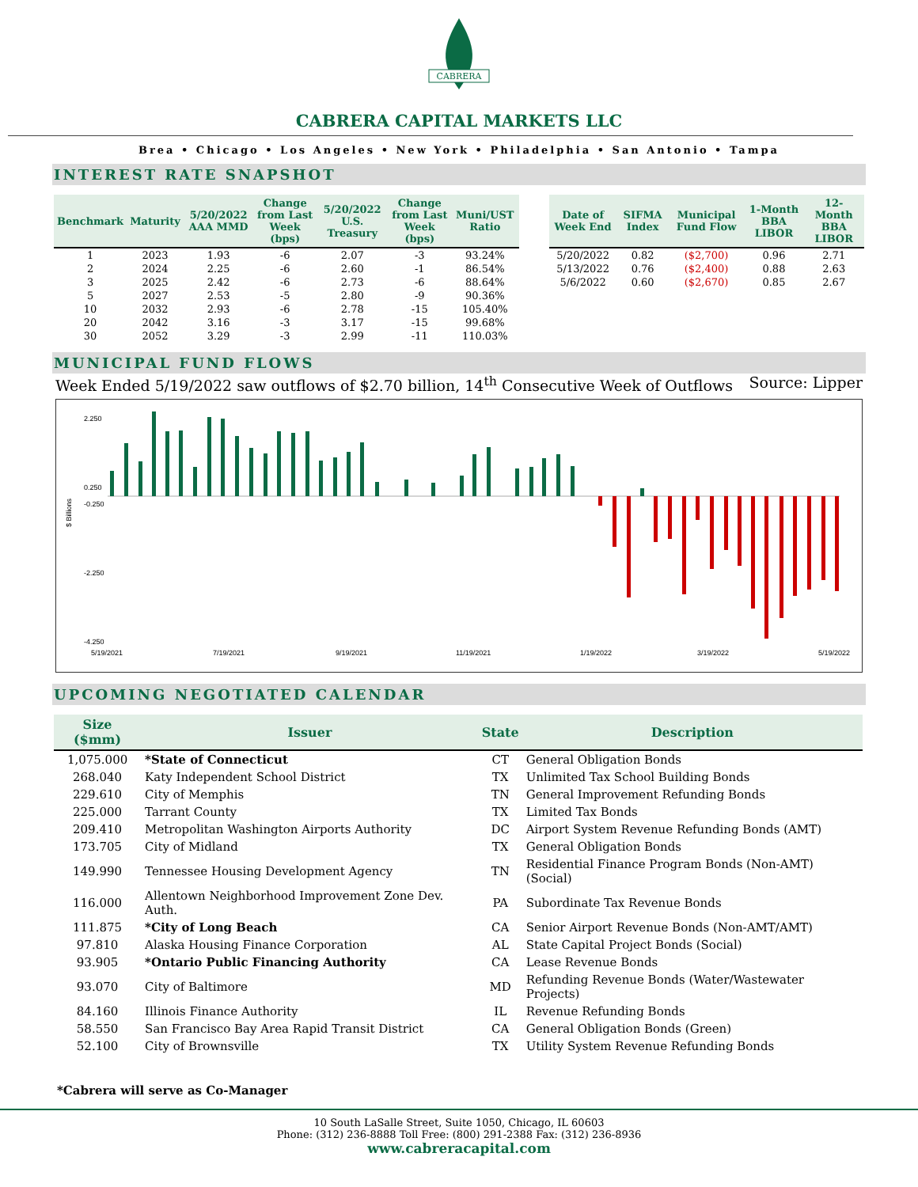CABRERA
CABRERA CAPITAL MARKETS LLC
Brea • Chicago • Los Angeles • New York • Philadelphia • San Antonio • Tampa
INTEREST RATE SNAPSHOT
| Benchmark | Maturity | 5/20/2022 AAA MMD | Change from Last Week (bps) | 5/20/2022 U.S. Treasury | Change from Last Week (bps) | Muni/UST Ratio |
| --- | --- | --- | --- | --- | --- | --- |
| 1 | 2023 | 1.93 | -6 | 2.07 | -3 | 93.24% |
| 2 | 2024 | 2.25 | -6 | 2.60 | -1 | 86.54% |
| 3 | 2025 | 2.42 | -6 | 2.73 | -6 | 88.64% |
| 5 | 2027 | 2.53 | -5 | 2.80 | -9 | 90.36% |
| 10 | 2032 | 2.93 | -6 | 2.78 | -15 | 105.40% |
| 20 | 2042 | 3.16 | -3 | 3.17 | -15 | 99.68% |
| 30 | 2052 | 3.29 | -3 | 2.99 | -11 | 110.03% |
| Date of Week End | SIFMA Index | Municipal Fund Flow | 1-Month BBA LIBOR | 12-Month BBA LIBOR |
| --- | --- | --- | --- | --- |
| 5/20/2022 | 0.82 | ($2,700) | 0.96 | 2.71 |
| 5/13/2022 | 0.76 | ($2,400) | 0.88 | 2.63 |
| 5/6/2022 | 0.60 | ($2,670) | 0.85 | 2.67 |
MUNICIPAL FUND FLOWS
Week Ended 5/19/2022 saw outflows of $2.70 billion, 14<sup>th</sup> Consecutive Week of Outflows Source: Lipper
$ Billions
2.250
0.250
-0.250
-2.250
-4.250
5/19/2021
7/19/2021
9/19/2021
11/19/2021
1/19/2022
3/19/2022
5/19/2022
UPCOMING NEGOTIATED CALENDAR
| Size ($mm) | Issuer | State | Description |
| --- | --- | --- | --- |
| 1,075.000 | *State of Connecticut | CT | General Obligation Bonds |
| 268.040 | Katy Independent School District | TX | Unlimited Tax School Building Bonds |
| 229.610 | City of Memphis | TN | General Improvement Refunding Bonds |
| 225.000 | Tarrant County | TX | Limited Tax Bonds |
| 209.410 | Metropolitan Washington Airports Authority | DC | Airport System Revenue Refunding Bonds (AMT) |
| 173.705 | City of Midland | TX | General Obligation Bonds |
| 149.990 | Tennessee Housing Development Agency | TN | Residential Finance Program Bonds (Non-AMT) (Social) |
| 116.000 | Allentown Neighborhood Improvement Zone Dev. Auth. | PA | Subordinate Tax Revenue Bonds |
| 111.875 | *City of Long Beach | CA | Senior Airport Revenue Bonds (Non-AMT/AMT) |
| 97.810 | Alaska Housing Finance Corporation | AL | State Capital Project Bonds (Social) |
| 93.905 | *Ontario Public Financing Authority | CA | Lease Revenue Bonds |
| 93.070 | City of Baltimore | MD | Refunding Revenue Bonds (Water/Wastewater Projects) |
| 84.160 | Illinois Finance Authority | IL | Revenue Refunding Bonds |
| 58.550 | San Francisco Bay Area Rapid Transit District | CA | General Obligation Bonds (Green) |
| 52.100 | City of Brownsville | TX | Utility System Revenue Refunding Bonds |
*Cabrera will serve as Co-Manager
10 South LaSalle Street, Suite 1050, Chicago, IL 60603
Phone: (312) 236-8888 Toll Free: (800) 291-2388 Fax: (312) 236-8936
www.cabreracapital.com